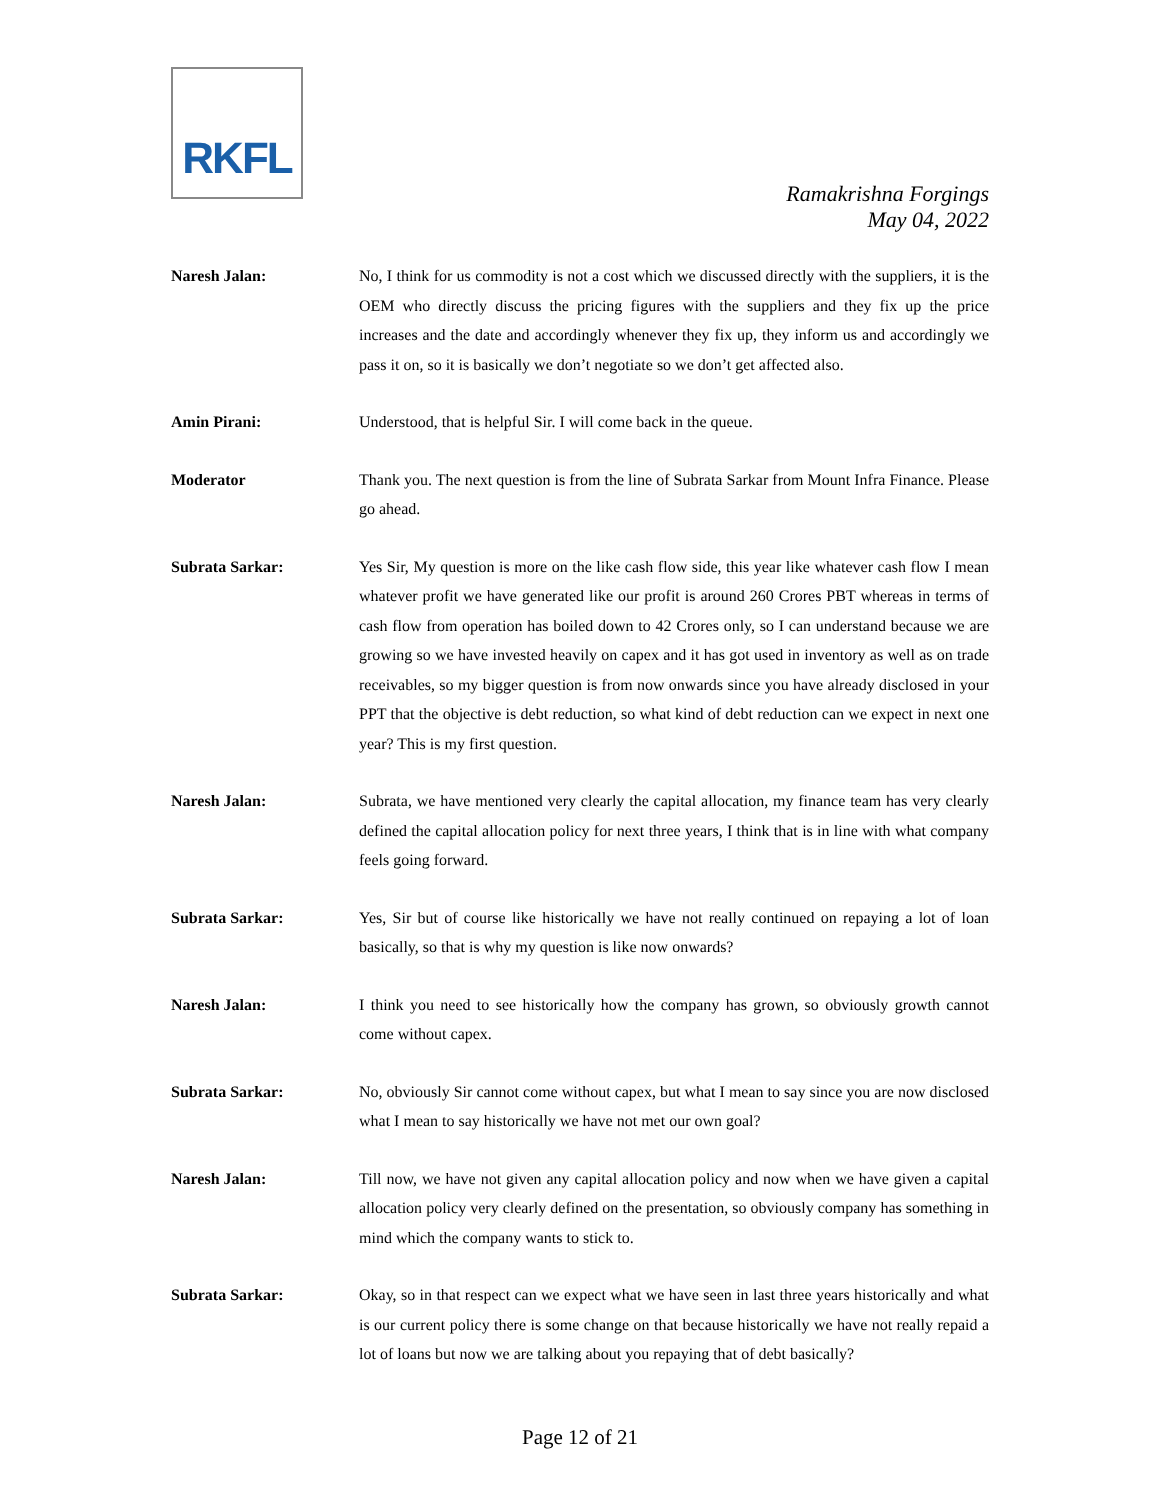RKFL
Ramakrishna Forgings
May 04, 2022
Naresh Jalan: No, I think for us commodity is not a cost which we discussed directly with the suppliers, it is the OEM who directly discuss the pricing figures with the suppliers and they fix up the price increases and the date and accordingly whenever they fix up, they inform us and accordingly we pass it on, so it is basically we don’t negotiate so we don’t get affected also.
Amin Pirani: Understood, that is helpful Sir. I will come back in the queue.
Moderator Thank you. The next question is from the line of Subrata Sarkar from Mount Infra Finance. Please go ahead.
Subrata Sarkar: Yes Sir, My question is more on the like cash flow side, this year like whatever cash flow I mean whatever profit we have generated like our profit is around 260 Crores PBT whereas in terms of cash flow from operation has boiled down to 42 Crores only, so I can understand because we are growing so we have invested heavily on capex and it has got used in inventory as well as on trade receivables, so my bigger question is from now onwards since you have already disclosed in your PPT that the objective is debt reduction, so what kind of debt reduction can we expect in next one year? This is my first question.
Naresh Jalan: Subrata, we have mentioned very clearly the capital allocation, my finance team has very clearly defined the capital allocation policy for next three years, I think that is in line with what company feels going forward.
Subrata Sarkar: Yes, Sir but of course like historically we have not really continued on repaying a lot of loan basically, so that is why my question is like now onwards?
Naresh Jalan: I think you need to see historically how the company has grown, so obviously growth cannot come without capex.
Subrata Sarkar: No, obviously Sir cannot come without capex, but what I mean to say since you are now disclosed what I mean to say historically we have not met our own goal?
Naresh Jalan: Till now, we have not given any capital allocation policy and now when we have given a capital allocation policy very clearly defined on the presentation, so obviously company has something in mind which the company wants to stick to.
Subrata Sarkar: Okay, so in that respect can we expect what we have seen in last three years historically and what is our current policy there is some change on that because historically we have not really repaid a lot of loans but now we are talking about you repaying that of debt basically?
Page 12 of 21